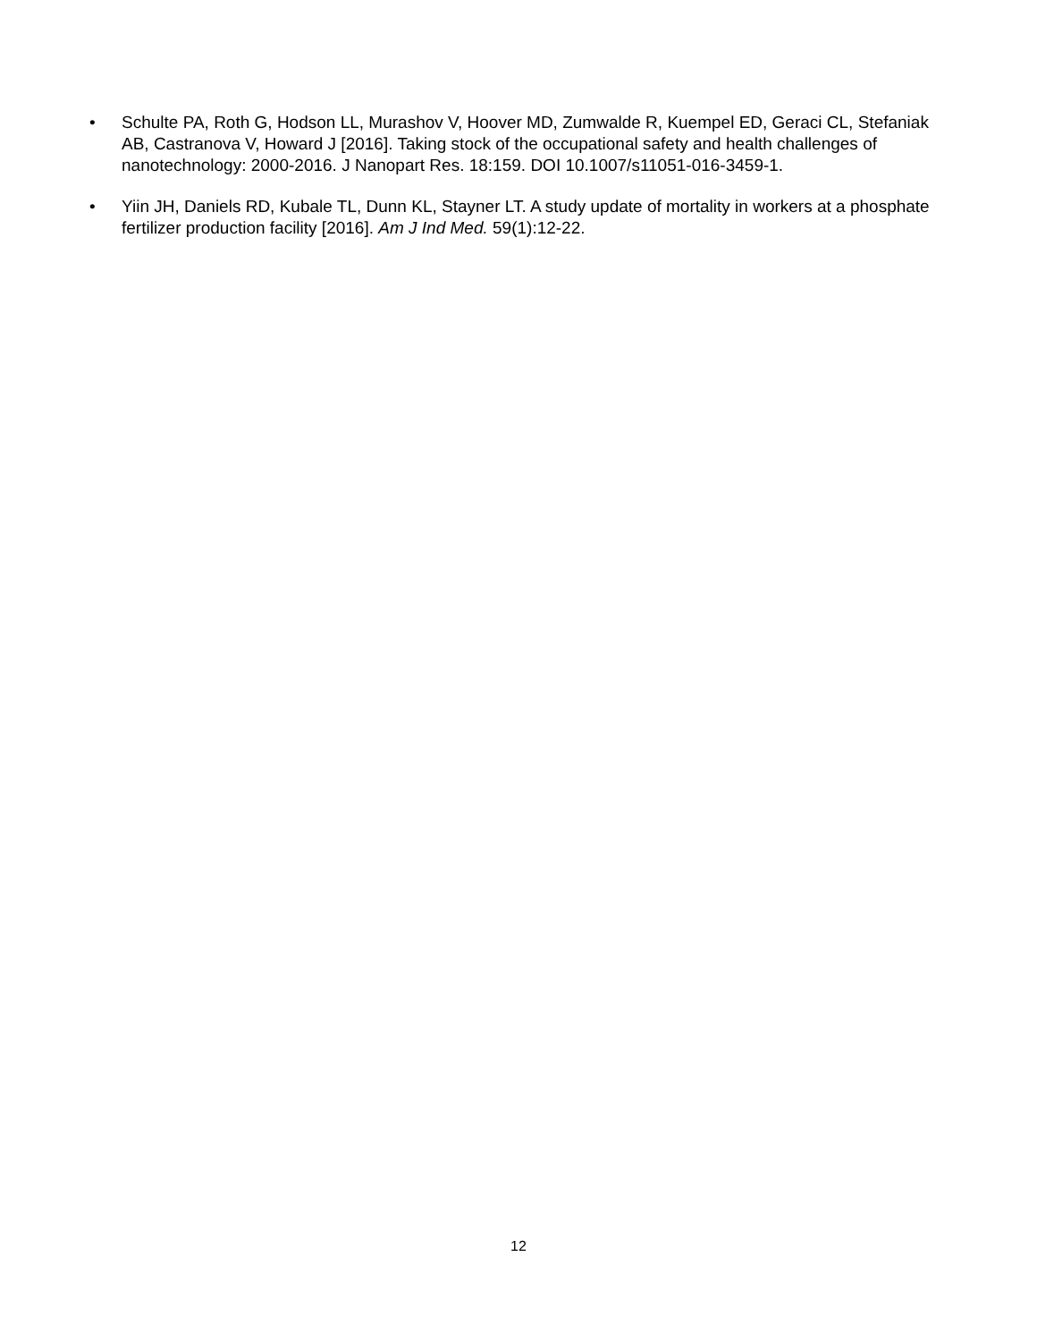• Schulte PA, Roth G, Hodson LL, Murashov V, Hoover MD, Zumwalde R, Kuempel ED, Geraci CL, Stefaniak AB, Castranova V, Howard J [2016]. Taking stock of the occupational safety and health challenges of nanotechnology: 2000-2016. J Nanopart Res. 18:159. DOI 10.1007/s11051-016-3459-1.
• Yiin JH, Daniels RD, Kubale TL, Dunn KL, Stayner LT. A study update of mortality in workers at a phosphate fertilizer production facility [2016]. Am J Ind Med. 59(1):12-22.
12